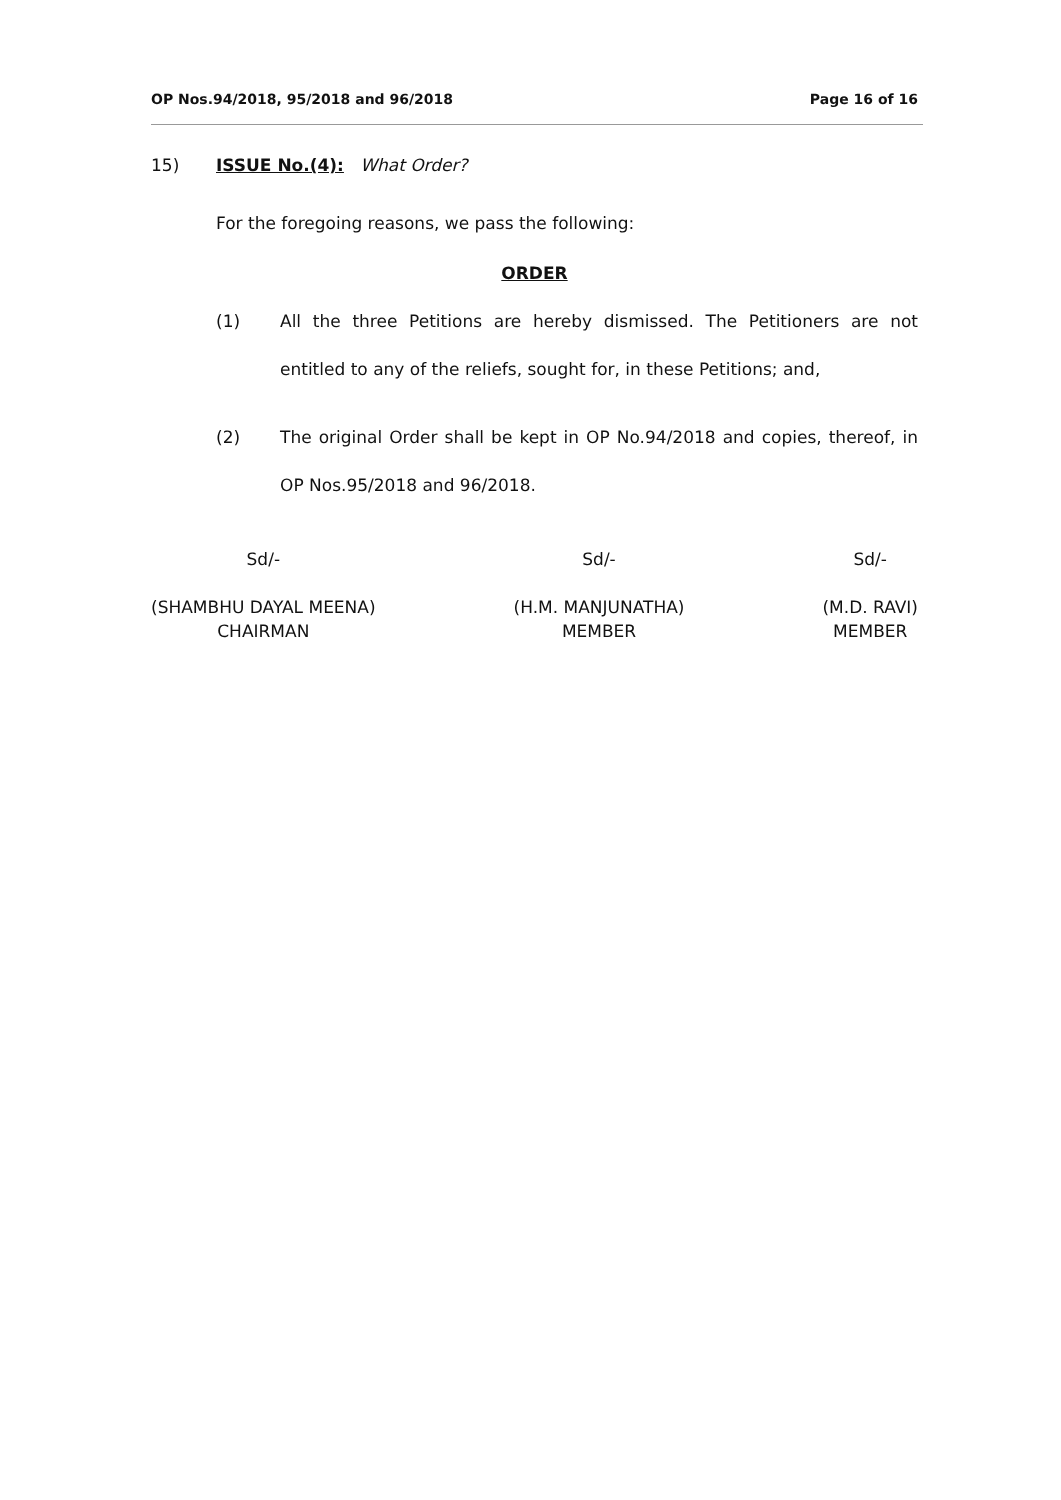OP Nos.94/2018, 95/2018 and 96/2018 Page 16 of 16
15) ISSUE No.(4): What Order?
For the foregoing reasons, we pass the following:
ORDER
(1) All the three Petitions are hereby dismissed. The Petitioners are not entitled to any of the reliefs, sought for, in these Petitions; and,
(2) The original Order shall be kept in OP No.94/2018 and copies, thereof, in OP Nos.95/2018 and 96/2018.
Sd/-
(SHAMBHU DAYAL MEENA)
CHAIRMAN
Sd/-
(H.M. MANJUNATHA)
MEMBER
Sd/-
(M.D. RAVI)
MEMBER